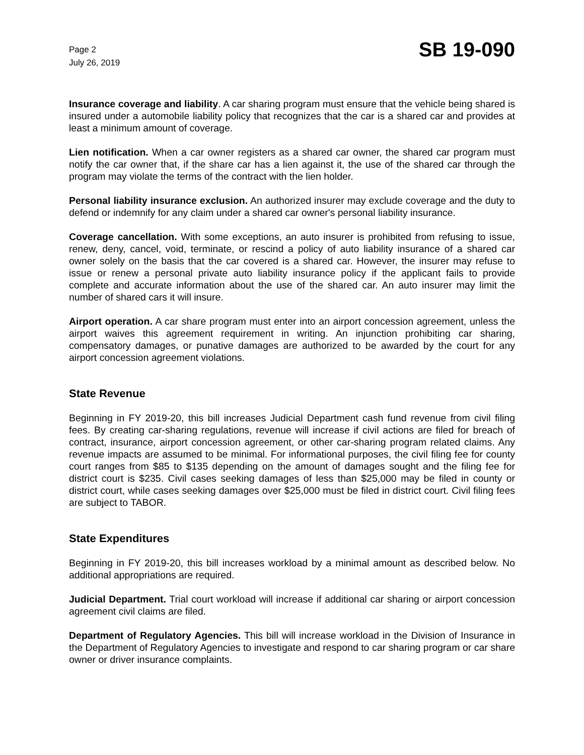Page 2
July 26, 2019
SB 19-090
Insurance coverage and liability. A car sharing program must ensure that the vehicle being shared is insured under a automobile liability policy that recognizes that the car is a shared car and provides at least a minimum amount of coverage.
Lien notification. When a car owner registers as a shared car owner, the shared car program must notify the car owner that, if the share car has a lien against it, the use of the shared car through the program may violate the terms of the contract with the lien holder.
Personal liability insurance exclusion. An authorized insurer may exclude coverage and the duty to defend or indemnify for any claim under a shared car owner's personal liability insurance.
Coverage cancellation. With some exceptions, an auto insurer is prohibited from refusing to issue, renew, deny, cancel, void, terminate, or rescind a policy of auto liability insurance of a shared car owner solely on the basis that the car covered is a shared car. However, the insurer may refuse to issue or renew a personal private auto liability insurance policy if the applicant fails to provide complete and accurate information about the use of the shared car. An auto insurer may limit the number of shared cars it will insure.
Airport operation. A car share program must enter into an airport concession agreement, unless the airport waives this agreement requirement in writing. An injunction prohibiting car sharing, compensatory damages, or punative damages are authorized to be awarded by the court for any airport concession agreement violations.
State Revenue
Beginning in FY 2019-20, this bill increases Judicial Department cash fund revenue from civil filing fees. By creating car-sharing regulations, revenue will increase if civil actions are filed for breach of contract, insurance, airport concession agreement, or other car-sharing program related claims. Any revenue impacts are assumed to be minimal. For informational purposes, the civil filing fee for county court ranges from $85 to $135 depending on the amount of damages sought and the filing fee for district court is $235. Civil cases seeking damages of less than $25,000 may be filed in county or district court, while cases seeking damages over $25,000 must be filed in district court. Civil filing fees are subject to TABOR.
State Expenditures
Beginning in FY 2019-20, this bill increases workload by a minimal amount as described below. No additional appropriations are required.
Judicial Department. Trial court workload will increase if additional car sharing or airport concession agreement civil claims are filed.
Department of Regulatory Agencies. This bill will increase workload in the Division of Insurance in the Department of Regulatory Agencies to investigate and respond to car sharing program or car share owner or driver insurance complaints.